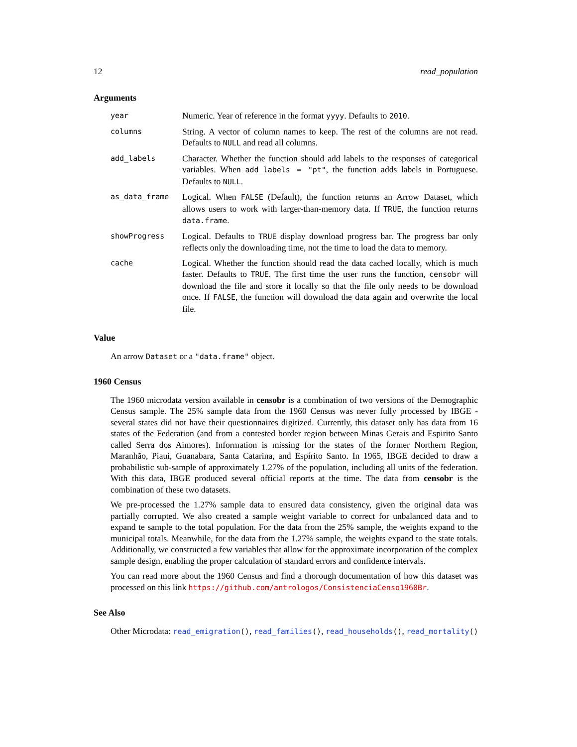12 read_population
Arguments
| year | Numeric. Year of reference in the format yyyy . Defaults to 2010 . |
| columns | String. A vector of column names to keep. The rest of the columns are not read. Defaults to NULL and read all columns. |
| add_labels | Character. Whether the function should add labels to the responses of categorical variables. When add_labels = "pt" , the function adds labels in Portuguese. Defaults to NULL . |
| as_data_frame | Logical. When FALSE (Default), the function returns an Arrow Dataset, which allows users to work with larger-than-memory data. If TRUE , the function returns data.frame . |
| showProgress | Logical. Defaults to TRUE display download progress bar. The progress bar only reflects only the downloading time, not the time to load the data to memory. |
| cache | Logical. Whether the function should read the data cached locally, which is much faster. Defaults to TRUE . The first time the user runs the function, censobr will download the file and store it locally so that the file only needs to be download once. If FALSE , the function will download the data again and overwrite the local file. |
Value
An arrow Dataset or a "data.frame" object.
1960 Census
The 1960 microdata version available in censobr is a combination of two versions of the Demographic Census sample. The 25% sample data from the 1960 Census was never fully processed by IBGE - several states did not have their questionnaires digitized. Currently, this dataset only has data from 16 states of the Federation (and from a contested border region between Minas Gerais and Espirito Santo called Serra dos Aimores). Information is missing for the states of the former Northern Region, Maranhão, Piaui, Guanabara, Santa Catarina, and Espírito Santo. In 1965, IBGE decided to draw a probabilistic sub-sample of approximately 1.27% of the population, including all units of the federation. With this data, IBGE produced several official reports at the time. The data from censobr is the combination of these two datasets.
We pre-processed the 1.27% sample data to ensured data consistency, given the original data was partially corrupted. We also created a sample weight variable to correct for unbalanced data and to expand te sample to the total population. For the data from the 25% sample, the weights expand to the municipal totals. Meanwhile, for the data from the 1.27% sample, the weights expand to the state totals. Additionally, we constructed a few variables that allow for the approximate incorporation of the complex sample design, enabling the proper calculation of standard errors and confidence intervals.
You can read more about the 1960 Census and find a thorough documentation of how this dataset was processed on this link https://github.com/antrologos/ConsistenciaCenso1960Br.
See Also
Other Microdata: read_emigration(), read_families(), read_households(), read_mortality()